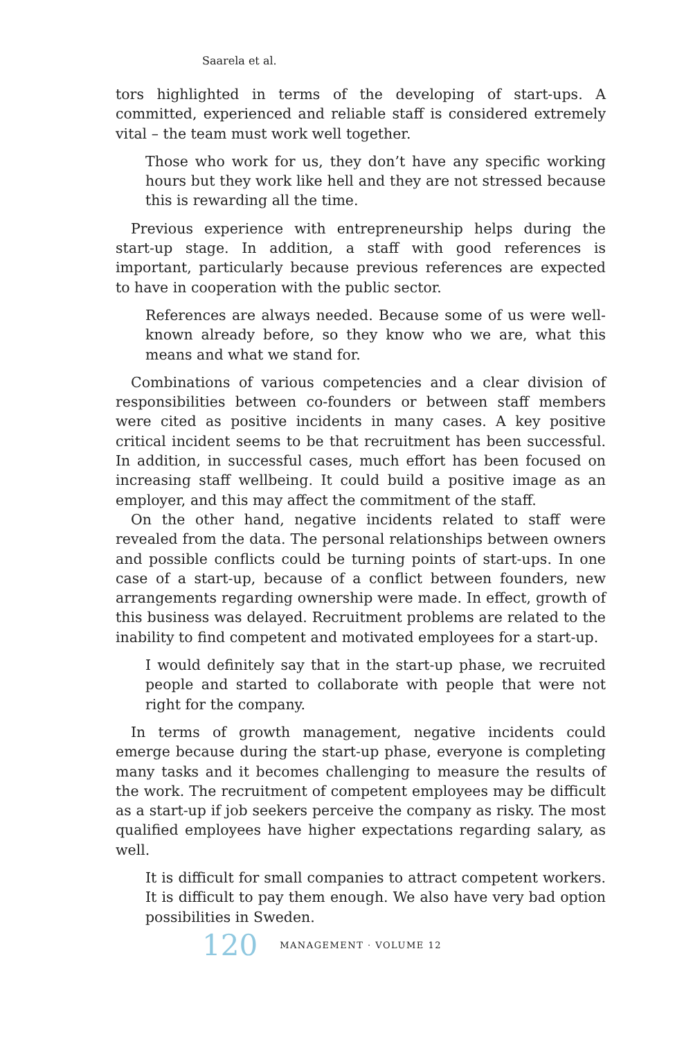Saarela et al.
tors highlighted in terms of the developing of start-ups. A committed, experienced and reliable staff is considered extremely vital – the team must work well together.
Those who work for us, they don’t have any specific working hours but they work like hell and they are not stressed because this is rewarding all the time.
Previous experience with entrepreneurship helps during the start-up stage. In addition, a staff with good references is important, particularly because previous references are expected to have in cooperation with the public sector.
References are always needed. Because some of us were well-known already before, so they know who we are, what this means and what we stand for.
Combinations of various competencies and a clear division of responsibilities between co-founders or between staff members were cited as positive incidents in many cases. A key positive critical incident seems to be that recruitment has been successful. In addition, in successful cases, much effort has been focused on increasing staff wellbeing. It could build a positive image as an employer, and this may affect the commitment of the staff.
On the other hand, negative incidents related to staff were revealed from the data. The personal relationships between owners and possible conflicts could be turning points of start-ups. In one case of a start-up, because of a conflict between founders, new arrangements regarding ownership were made. In effect, growth of this business was delayed. Recruitment problems are related to the inability to find competent and motivated employees for a start-up.
I would definitely say that in the start-up phase, we recruited people and started to collaborate with people that were not right for the company.
In terms of growth management, negative incidents could emerge because during the start-up phase, everyone is completing many tasks and it becomes challenging to measure the results of the work. The recruitment of competent employees may be difficult as a start-up if job seekers perceive the company as risky. The most qualified employees have higher expectations regarding salary, as well.
It is difficult for small companies to attract competent workers. It is difficult to pay them enough. We also have very bad option possibilities in Sweden.
120 MANAGEMENT · VOLUME 12